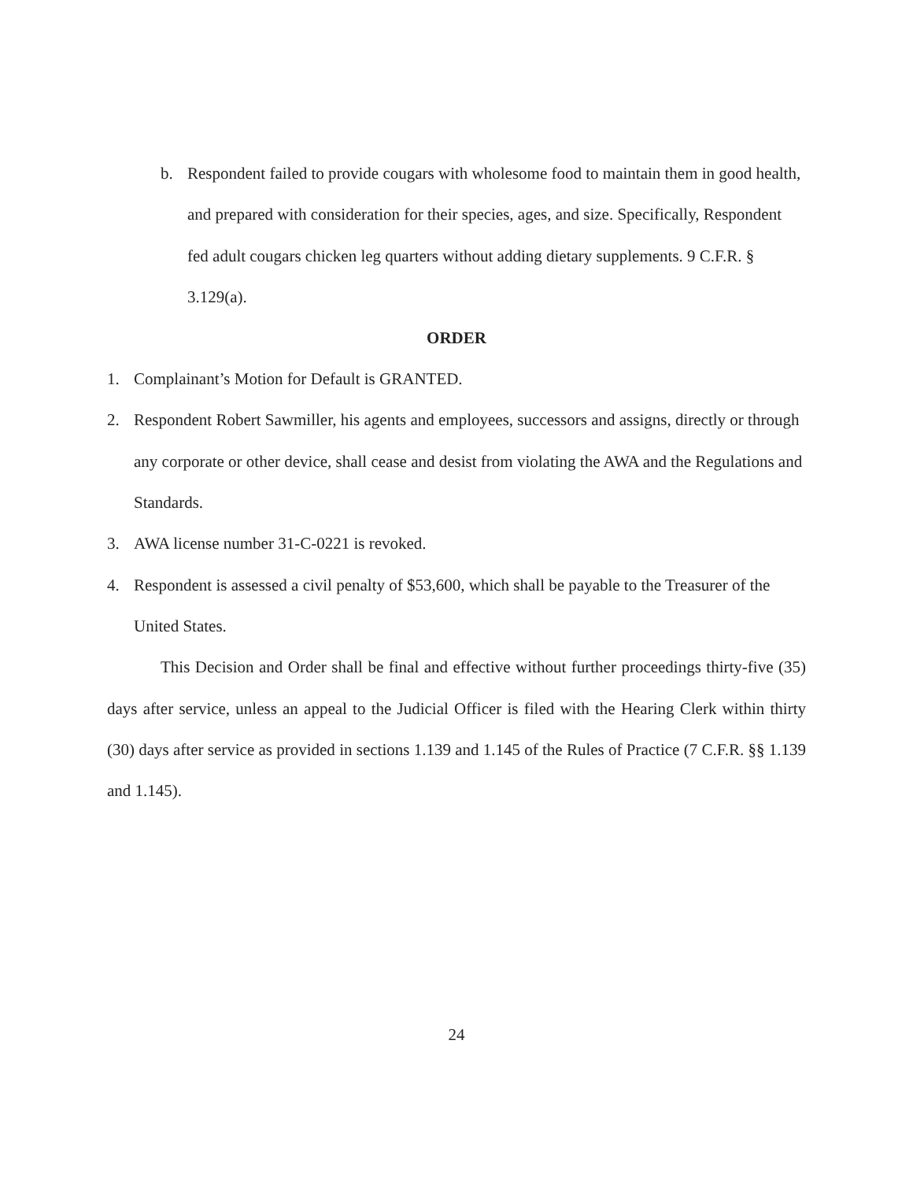b. Respondent failed to provide cougars with wholesome food to maintain them in good health, and prepared with consideration for their species, ages, and size. Specifically, Respondent fed adult cougars chicken leg quarters without adding dietary supplements. 9 C.F.R. § 3.129(a).
ORDER
1. Complainant’s Motion for Default is GRANTED.
2. Respondent Robert Sawmiller, his agents and employees, successors and assigns, directly or through any corporate or other device, shall cease and desist from violating the AWA and the Regulations and Standards.
3. AWA license number 31-C-0221 is revoked.
4. Respondent is assessed a civil penalty of $53,600, which shall be payable to the Treasurer of the United States.
This Decision and Order shall be final and effective without further proceedings thirty-five (35) days after service, unless an appeal to the Judicial Officer is filed with the Hearing Clerk within thirty (30) days after service as provided in sections 1.139 and 1.145 of the Rules of Practice (7 C.F.R. §§ 1.139 and 1.145).
24